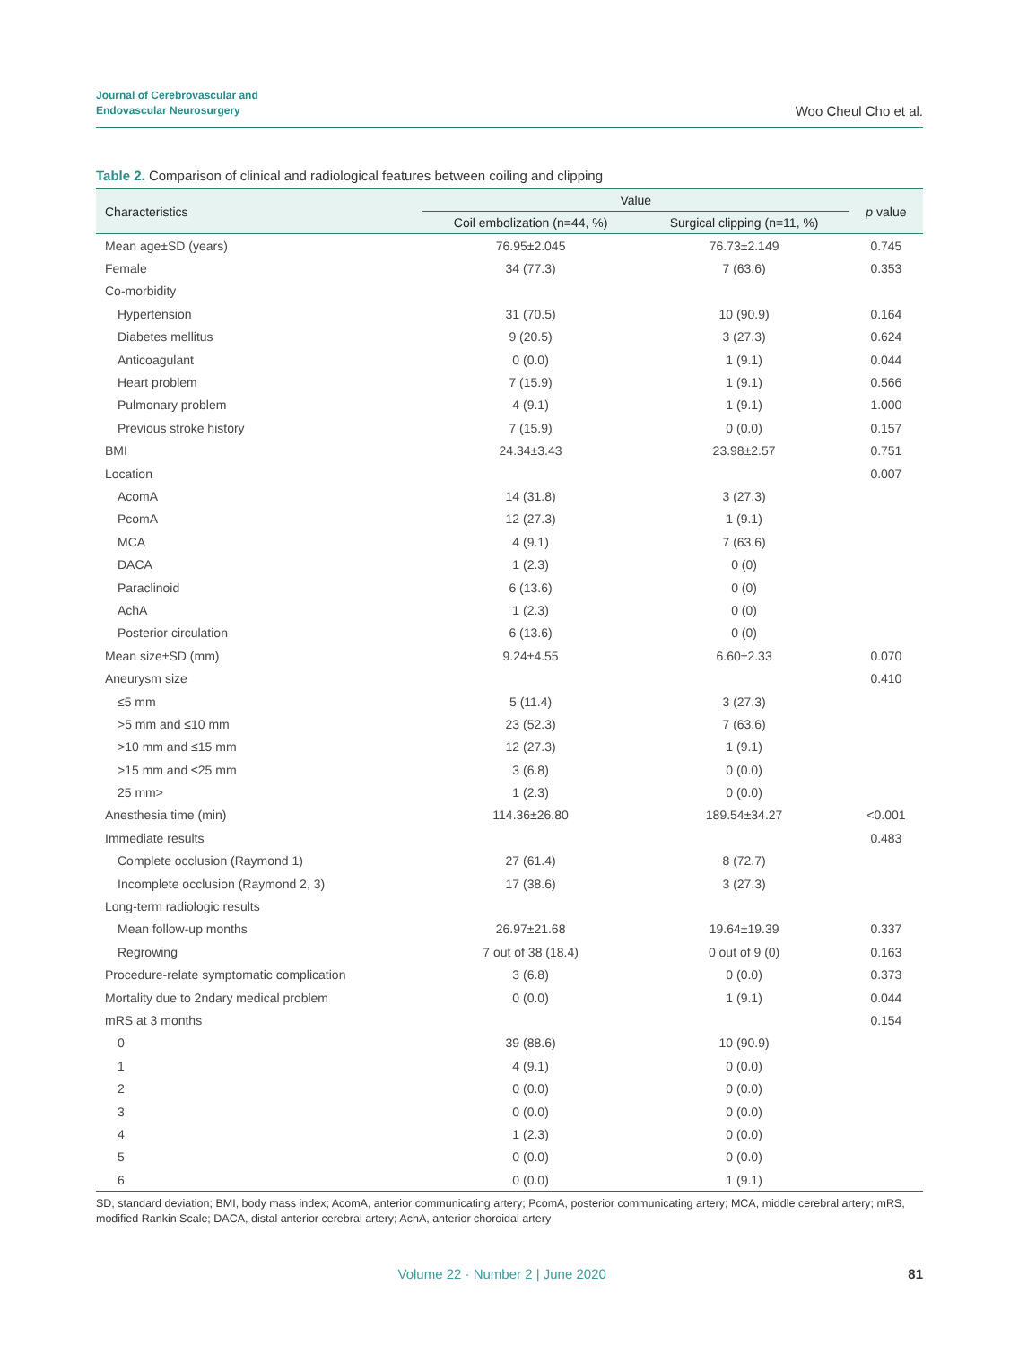Journal of Cerebrovascular and
Endovascular Neurosurgery
Woo Cheul Cho et al.
Table 2. Comparison of clinical and radiological features between coiling and clipping
| Characteristics | Value | | p value |
| --- | --- | --- | --- |
| | Coil embolization (n=44, %) | Surgical clipping (n=11, %) | |
| Mean age±SD (years) | 76.95±2.045 | 76.73±2.149 | 0.745 |
| Female | 34 (77.3) | 7 (63.6) | 0.353 |
| Co-morbidity | | | |
| Hypertension | 31 (70.5) | 10 (90.9) | 0.164 |
| Diabetes mellitus | 9 (20.5) | 3 (27.3) | 0.624 |
| Anticoagulant | 0 (0.0) | 1 (9.1) | 0.044 |
| Heart problem | 7 (15.9) | 1 (9.1) | 0.566 |
| Pulmonary problem | 4 (9.1) | 1 (9.1) | 1.000 |
| Previous stroke history | 7 (15.9) | 0 (0.0) | 0.157 |
| BMI | 24.34±3.43 | 23.98±2.57 | 0.751 |
| Location | | | 0.007 |
| AcomA | 14 (31.8) | 3 (27.3) | |
| PcomA | 12 (27.3) | 1 (9.1) | |
| MCA | 4 (9.1) | 7 (63.6) | |
| DACA | 1 (2.3) | 0 (0) | |
| Paraclinoid | 6 (13.6) | 0 (0) | |
| AchA | 1 (2.3) | 0 (0) | |
| Posterior circulation | 6 (13.6) | 0 (0) | |
| Mean size±SD (mm) | 9.24±4.55 | 6.60±2.33 | 0.070 |
| Aneurysm size | | | 0.410 |
| ≤5 mm | 5 (11.4) | 3 (27.3) | |
| >5 mm and ≤10 mm | 23 (52.3) | 7 (63.6) | |
| >10 mm and ≤15 mm | 12 (27.3) | 1 (9.1) | |
| >15 mm and ≤25 mm | 3 (6.8) | 0 (0.0) | |
| 25 mm> | 1 (2.3) | 0 (0.0) | |
| Anesthesia time (min) | 114.36±26.80 | 189.54±34.27 | <0.001 |
| Immediate results | | | 0.483 |
| Complete occlusion (Raymond 1) | 27 (61.4) | 8 (72.7) | |
| Incomplete occlusion (Raymond 2, 3) | 17 (38.6) | 3 (27.3) | |
| Long-term radiologic results | | | |
| Mean follow-up months | 26.97±21.68 | 19.64±19.39 | 0.337 |
| Regrowing | 7 out of 38 (18.4) | 0 out of 9 (0) | 0.163 |
| Procedure-relate symptomatic complication | 3 (6.8) | 0 (0.0) | 0.373 |
| Mortality due to 2ndary medical problem | 0 (0.0) | 1 (9.1) | 0.044 |
| mRS at 3 months | | | 0.154 |
| 0 | 39 (88.6) | 10 (90.9) | |
| 1 | 4 (9.1) | 0 (0.0) | |
| 2 | 0 (0.0) | 0 (0.0) | |
| 3 | 0 (0.0) | 0 (0.0) | |
| 4 | 1 (2.3) | 0 (0.0) | |
| 5 | 0 (0.0) | 0 (0.0) | |
| 6 | 0 (0.0) | 1 (9.1) | |
SD, standard deviation; BMI, body mass index; AcomA, anterior communicating artery; PcomA, posterior communicating artery; MCA, middle cerebral artery; mRS, modified Rankin Scale; DACA, distal anterior cerebral artery; AchA, anterior choroidal artery
Volume 22 · Number 2 | June 2020 81